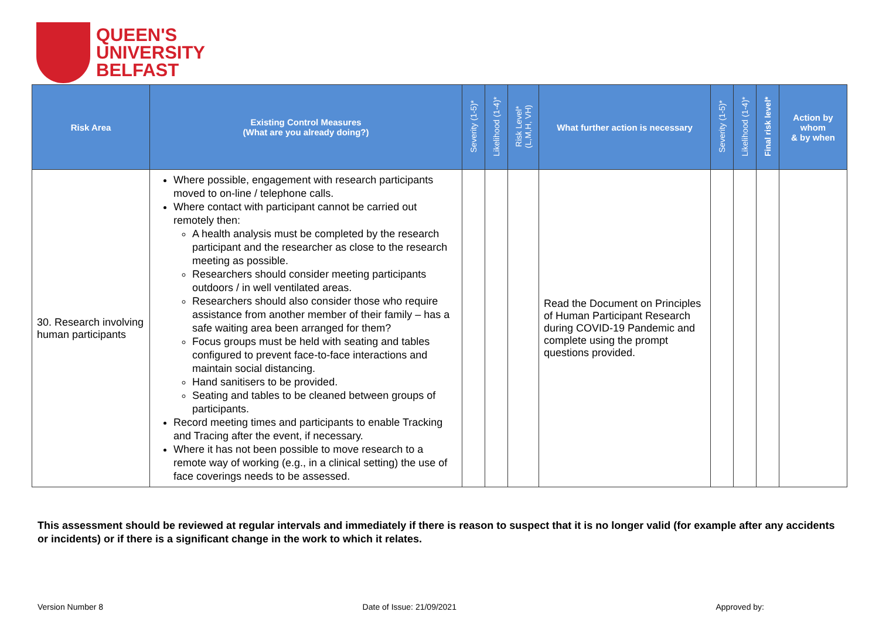QUEEN'S
UNIVERSITY
BELFAST
| Risk Area | Existing Control Measures (What are you already doing?) | Severity (1-5)* | Likelihood (1-4)* | Risk Level* (L,M,H, VH) | What further action is necessary | Severity (1-5)* | Likelihood (1-4)* | Final risk level* | Action by whom & by when |
| --- | --- | --- | --- | --- | --- | --- | --- | --- | --- |
| 30. Research involving human participants | Where possible, engagement with research participants moved to on-line / telephone calls. Where contact with participant cannot be carried out remotely then: A health analysis must be completed by the research participant and the researcher as close to the research meeting as possible. Researchers should consider meeting participants outdoors / in well ventilated areas. Researchers should also consider those who require assistance from another member of their family – has a safe waiting area been arranged for them? Focus groups must be held with seating and tables configured to prevent face-to-face interactions and maintain social distancing. Hand sanitisers to be provided. Seating and tables to be cleaned between groups of participants. Record meeting times and participants to enable Tracking and Tracing after the event, if necessary. Where it has not been possible to move research to a remote way of working (e.g., in a clinical setting) the use of face coverings needs to be assessed. | | | | Read the Document on Principles of Human Participant Research during COVID-19 Pandemic and complete using the prompt questions provided. | | | | |
This assessment should be reviewed at regular intervals and immediately if there is reason to suspect that it is no longer valid (for example after any accidents or incidents) or if there is a significant change in the work to which it relates.
Version Number 8 Date of Issue: 21/09/2021 Approved by: